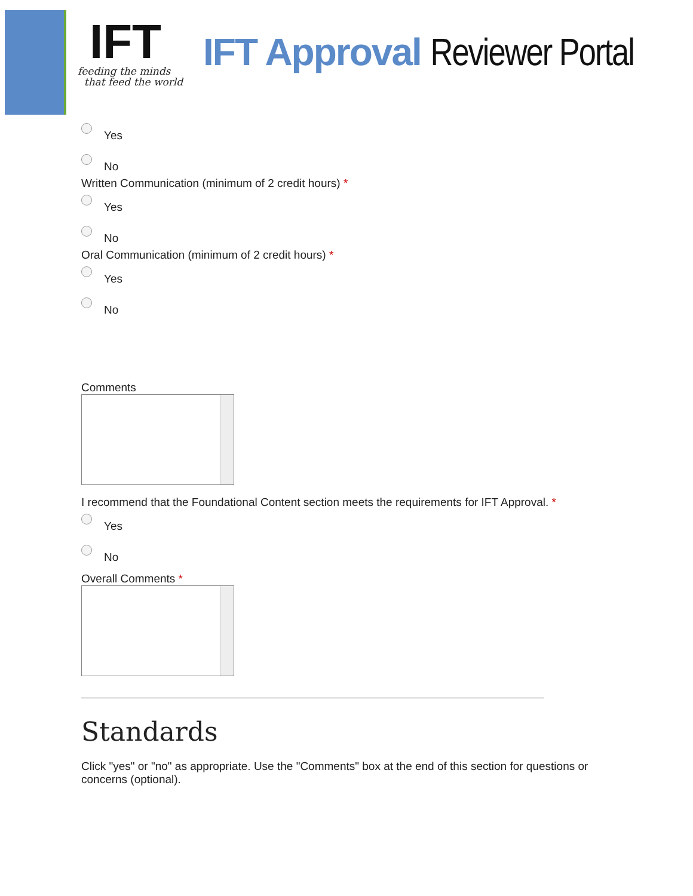IFT
feeding the minds
that feed the world
IFT Approval Reviewer Portal
Yes
No
Written Communication (minimum of 2 credit hours) *
Yes
No
Oral Communication (minimum of 2 credit hours) *
Yes
No
Comments
I recommend that the Foundational Content section meets the requirements for IFT Approval. *
Yes
No
Overall Comments *
Standards
Click "yes" or "no" as appropriate. Use the "Comments" box at the end of this section for questions or concerns (optional).